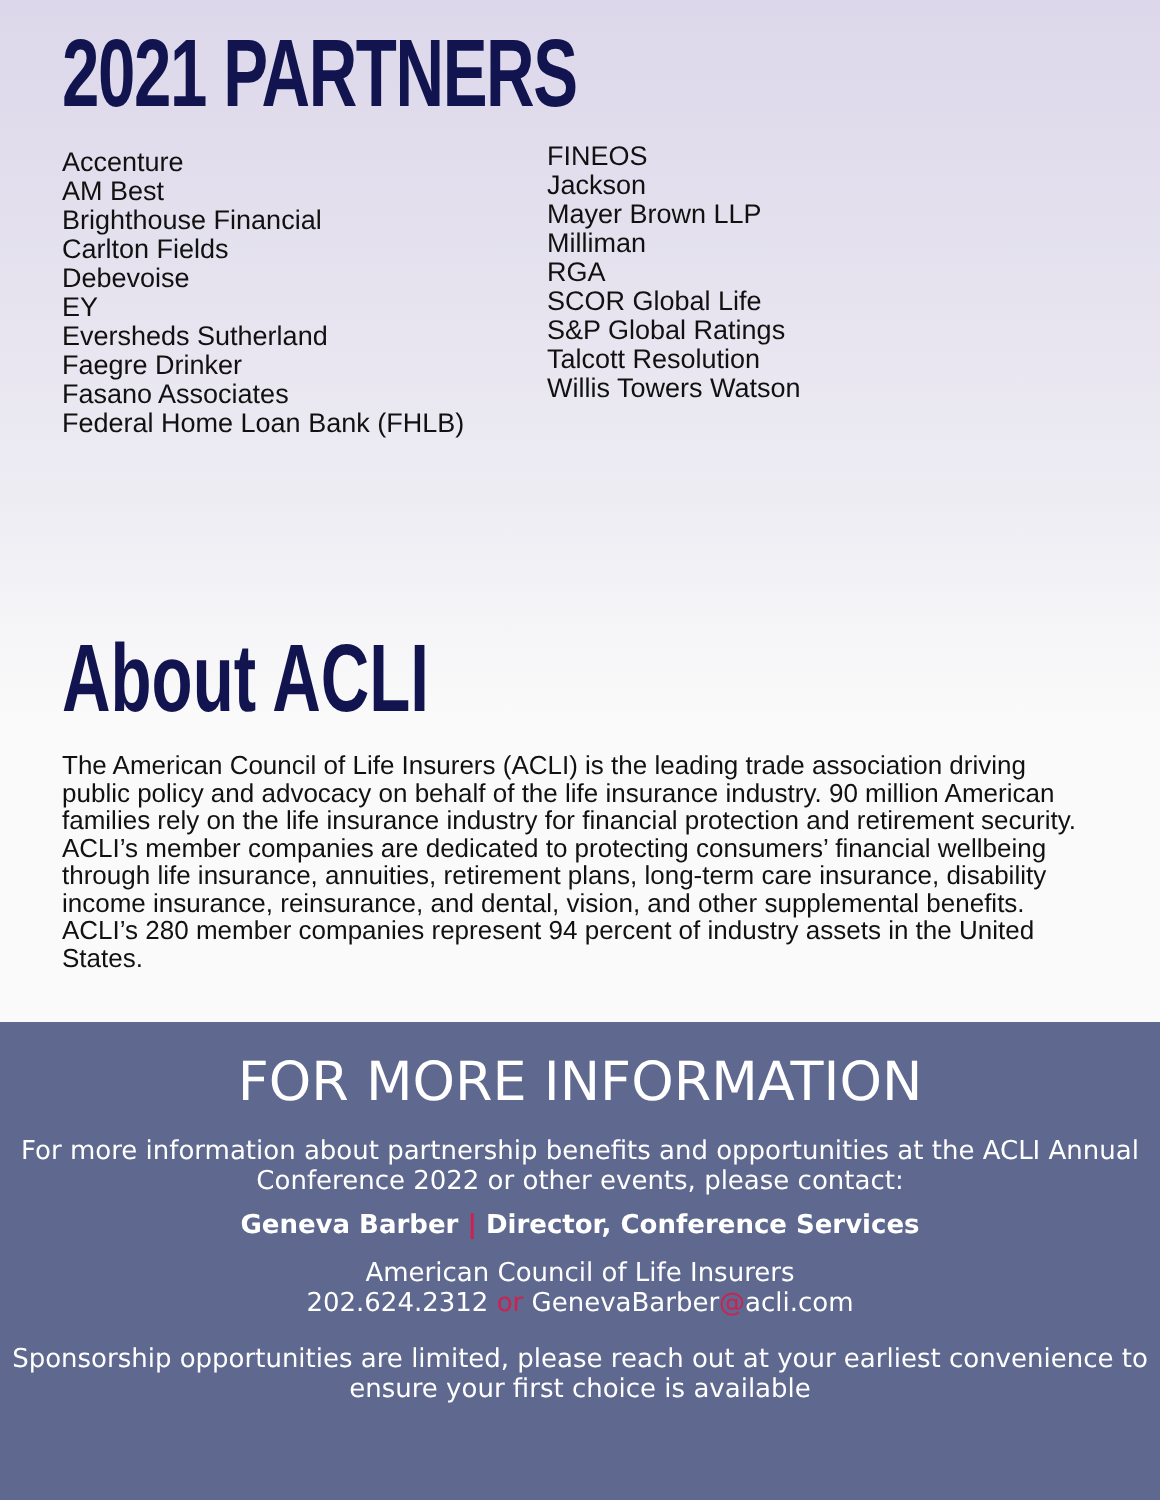2021 PARTNERS
Accenture
AM Best
Brighthouse Financial
Carlton Fields
Debevoise
EY
Eversheds Sutherland
Faegre Drinker
Fasano Associates
Federal Home Loan Bank (FHLB)
FINEOS
Jackson
Mayer Brown LLP
Milliman
RGA
SCOR Global Life
S&P Global Ratings
Talcott Resolution
Willis Towers Watson
About ACLI
The American Council of Life Insurers (ACLI) is the leading trade association driving public policy and advocacy on behalf of the life insurance industry. 90 million American families rely on the life insurance industry for financial protection and retirement security. ACLI’s member companies are dedicated to protecting consumers’ financial wellbeing through life insurance, annuities, retirement plans, long-term care insurance, disability income insurance, reinsurance, and dental, vision, and other supplemental benefits. ACLI’s 280 member companies represent 94 percent of industry assets in the United States.
FOR MORE INFORMATION
For more information about partnership benefits and opportunities at the ACLI Annual Conference 2022 or other events, please contact:
Geneva Barber | Director, Conference Services
American Council of Life Insurers
202.624.2312 or GenevaBarber@acli.com
Sponsorship opportunities are limited, please reach out at your earliest convenience to ensure your first choice is available